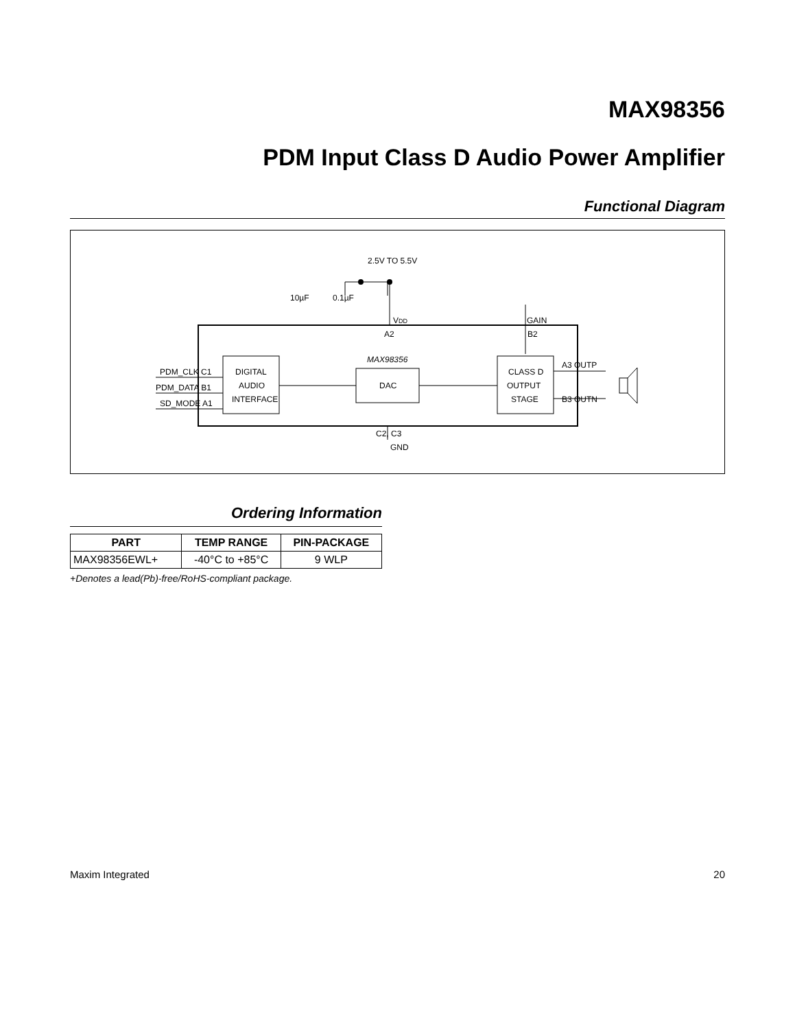MAX98356
PDM Input Class D Audio Power Amplifier
Functional Diagram
2.5V TO 5.5V
10µF
0.1µF
VDD
GAIN
A2
B2
MAX98356
DIGITAL
AUDIO
INTERFACE
DAC
CLASS D
OUTPUT
STAGE
PDM_CLK C1
PDM_DATA B1
SD_MODE A1
A3 OUTP
B3 OUTN
C2, C3
GND
Ordering Information
| PART | TEMP RANGE | PIN-PACKAGE |
| --- | --- | --- |
| MAX98356EWL+ | -40°C to +85°C | 9 WLP |
+Denotes a lead(Pb)-free/RoHS-compliant package.
Maxim Integrated 20